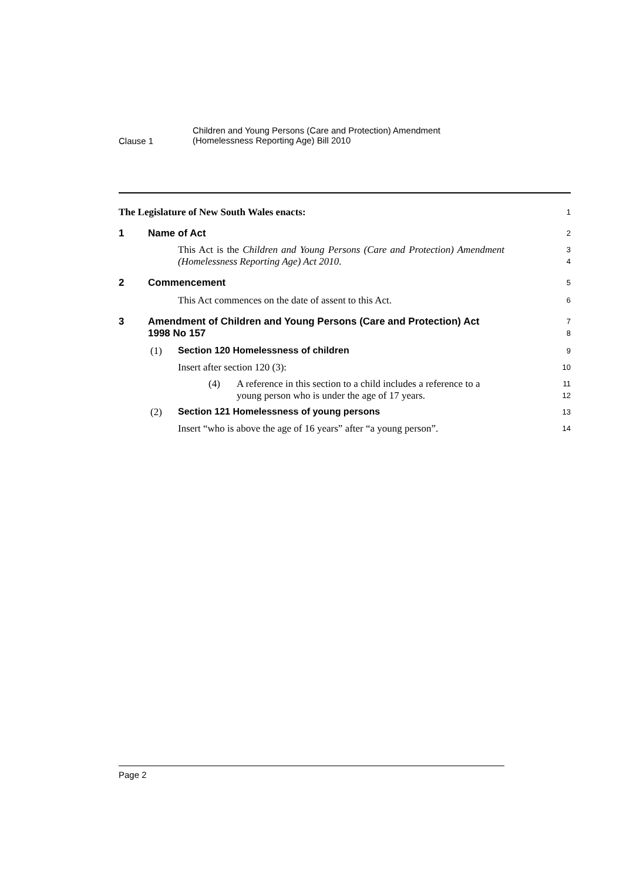Clause 1
Children and Young Persons (Care and Protection) Amendment
(Homelessness Reporting Age) Bill 2010
The Legislature of New South Wales enacts:
1
1 Name of Act
2
This Act is the Children and Young Persons (Care and Protection) Amendment (Homelessness Reporting Age) Act 2010.
3
4
2 Commencement
5
This Act commences on the date of assent to this Act.
6
3 Amendment of Children and Young Persons (Care and Protection) Act 1998 No 157
7
8
(1) Section 120 Homelessness of children
9
Insert after section 120 (3):
10
(4) A reference in this section to a child includes a reference to a young person who is under the age of 17 years.
11
12
(2) Section 121 Homelessness of young persons
13
Insert “who is above the age of 16 years” after “a young person”.
14
Page 2